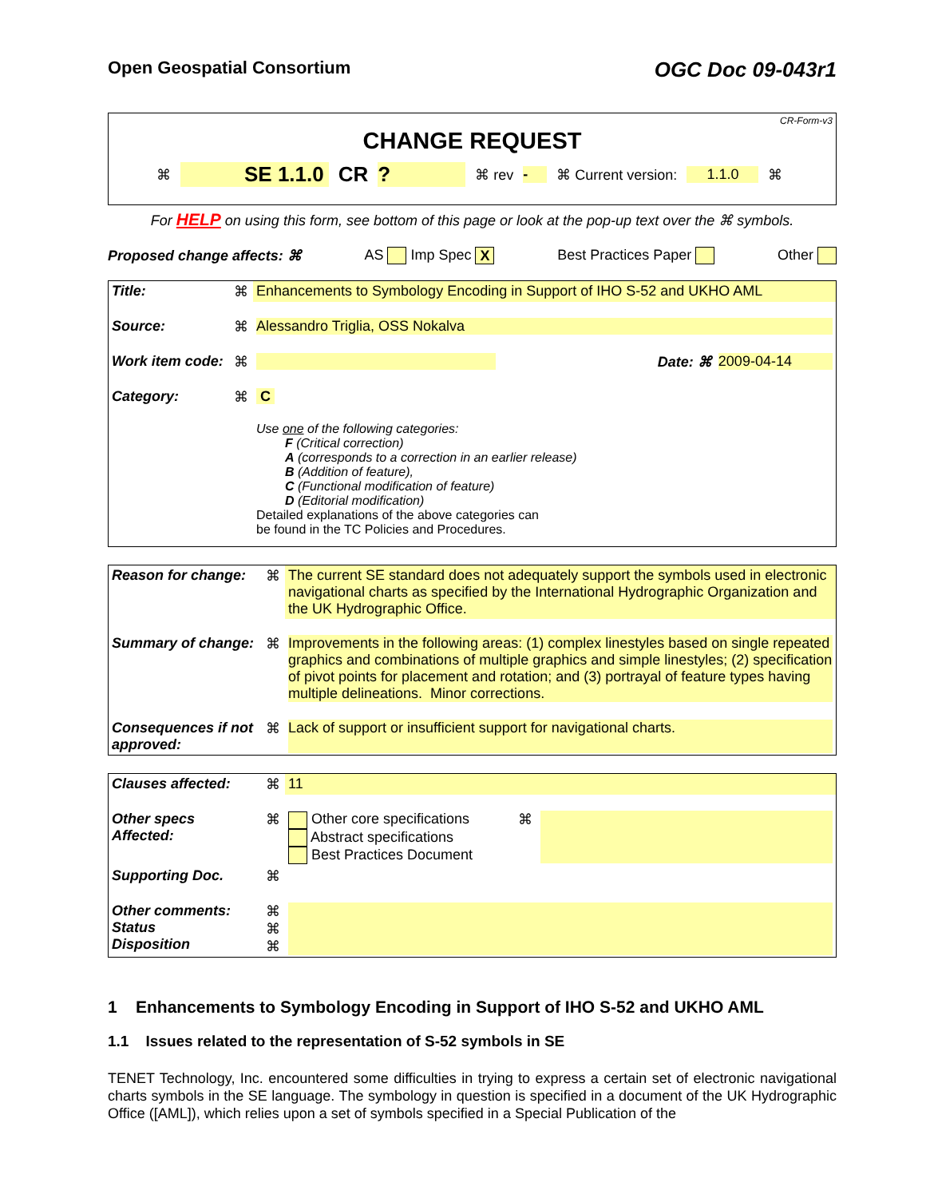Open Geospatial Consortium OGC Doc 09-043r1
CR-Form-v3
CHANGE REQUEST
⌘ SE 1.1.0 CR ? ⌘ rev - ⌘ Current version: 1.1.0 ⌘
For HELP on using this form, see bottom of this page or look at the pop-up text over the ⌘ symbols.
Proposed change affects: ⌘ AS Imp Spec X Best Practices Paper Other
| Title: | ⌘ | Enhancements to Symbology Encoding in Support of IHO S-52 and UKHO AML | | |
| Source: | ⌘ | Alessandro Triglia, OSS Nokalva | | |
| Work item code: | ⌘ | | Date: ⌘ | 2009-04-14 |
| Category: | ⌘ | C | | |
| | | Use one of the following categories: F (Critical correction) A (corresponds to a correction in an earlier release) B (Addition of feature), C (Functional modification of feature) D (Editorial modification) Detailed explanations of the above categories can be found in the TC Policies and Procedures. | | |
| Reason for change: | ⌘ | The current SE standard does not adequately support the symbols used in electronic navigational charts as specified by the International Hydrographic Organization and the UK Hydrographic Office. |
| Summary of change: | ⌘ | Improvements in the following areas: (1) complex linestyles based on single repeated graphics and combinations of multiple graphics and simple linestyles; (2) specification of pivot points for placement and rotation; and (3) portrayal of feature types having multiple delineations. Minor corrections. |
| Consequences if not approved: | ⌘ | Lack of support or insufficient support for navigational charts. |
| Clauses affected: | ⌘ | 11 | | |
| Other specs Affected: | ⌘ | Other core specifications Abstract specifications Best Practices Document | ⌘ | |
| Supporting Doc. | ⌘ | | | |
| Other comments: Status Disposition | ⌘ ⌘ ⌘ | | | |
1 Enhancements to Symbology Encoding in Support of IHO S-52 and UKHO AML
1.1 Issues related to the representation of S-52 symbols in SE
TENET Technology, Inc. encountered some difficulties in trying to express a certain set of electronic navigational charts symbols in the SE language. The symbology in question is specified in a document of the UK Hydrographic Office ([AML]), which relies upon a set of symbols specified in a Special Publication of the